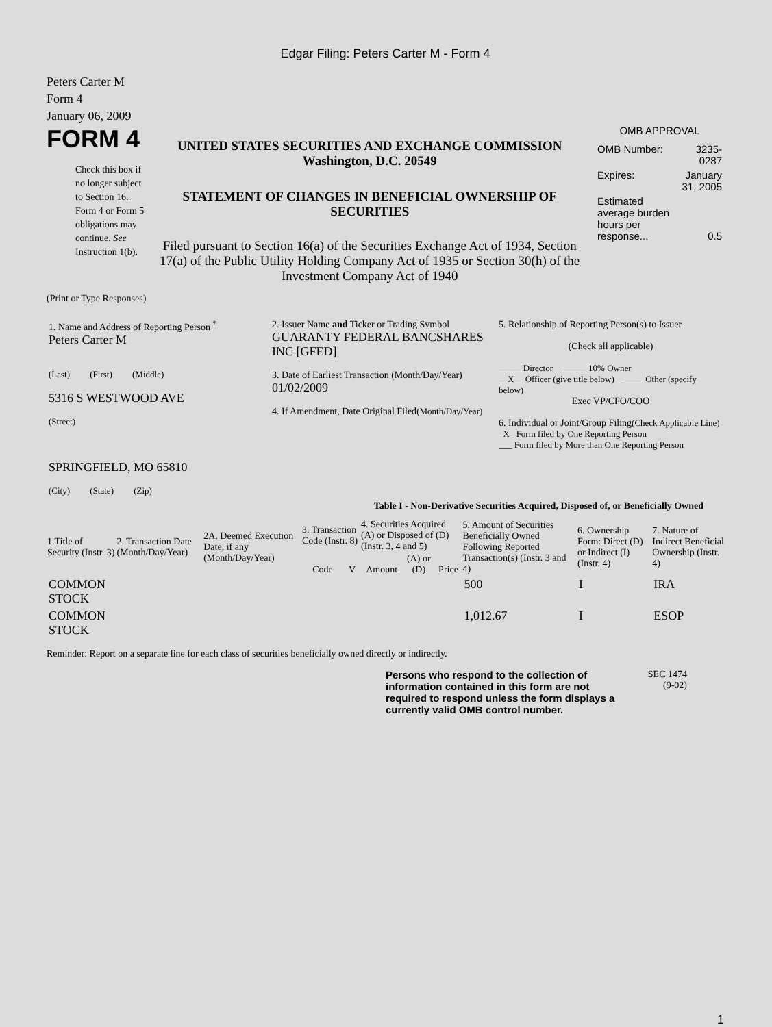Edgar Filing: Peters Carter M - Form 4
Peters Carter M
Form 4
January 06, 2009
FORM 4
Check this box if no longer subject to Section 16. Form 4 or Form 5 obligations may continue. See Instruction 1(b).
UNITED STATES SECURITIES AND EXCHANGE COMMISSION
Washington, D.C. 20549
STATEMENT OF CHANGES IN BENEFICIAL OWNERSHIP OF SECURITIES
Filed pursuant to Section 16(a) of the Securities Exchange Act of 1934, Section 17(a) of the Public Utility Holding Company Act of 1935 or Section 30(h) of the Investment Company Act of 1940
OMB APPROVAL
| OMB Number: | 3235-0287 |
| Expires: | January 31, 2005 |
| Estimated average burden hours per response... | 0.5 |
(Print or Type Responses)
| 1. Name and Address of Reporting Person <sup>*</sup> Peters Carter M (Last) (First) (Middle) 5316 S WESTWOOD AVE (Street) SPRINGFIELD, MO 65810 (City) (State) (Zip) | 2. Issuer Name and Ticker or Trading Symbol GUARANTY FEDERAL BANCSHARES INC [GFED] 3. Date of Earliest Transaction (Month/Day/Year) 01/02/2009 4. If Amendment, Date Original Filed (Month/Day/Year) | 5. Relationship of Reporting Person(s) to Issuer (Check all applicable) _____ Director _____ 10% Owner __X__ Officer (give title below) _____ Other (specify below) Exec VP/CFO/COO 6. Individual or Joint/Group Filing (Check Applicable Line) _X_ Form filed by One Reporting Person ___ Form filed by More than One Reporting Person |
Table I - Non-Derivative Securities Acquired, Disposed of, or Beneficially Owned
| 1.Title of Security (Instr. 3) | 2. Transaction Date (Month/Day/Year) | 2A. Deemed Execution Date, if any (Month/Day/Year) | 3. Transaction Code (Instr. 8) | | 4. Securities Acquired (A) or Disposed of (D) (Instr. 3, 4 and 5) | | | 5. Amount of Securities Beneficially Owned Following Reported Transaction(s) (Instr. 3 and 4) | 6. Ownership Form: Direct (D) or Indirect (I) (Instr. 4) | 7. Nature of Indirect Beneficial Ownership (Instr. 4) |
| --- | --- | --- | --- | --- | --- | --- | --- | --- | --- | --- |
| | | | Code | V | Amount | (A) or (D) | Price | | | |
| COMMON STOCK | | | | | | | | 500 | I | IRA |
| COMMON STOCK | | | | | | | | 1,012.67 | I | ESOP |
Reminder: Report on a separate line for each class of securities beneficially owned directly or indirectly.
Persons who respond to the collection of information contained in this form are not required to respond unless the form displays a currently valid OMB control number.
SEC 1474
(9-02)
1